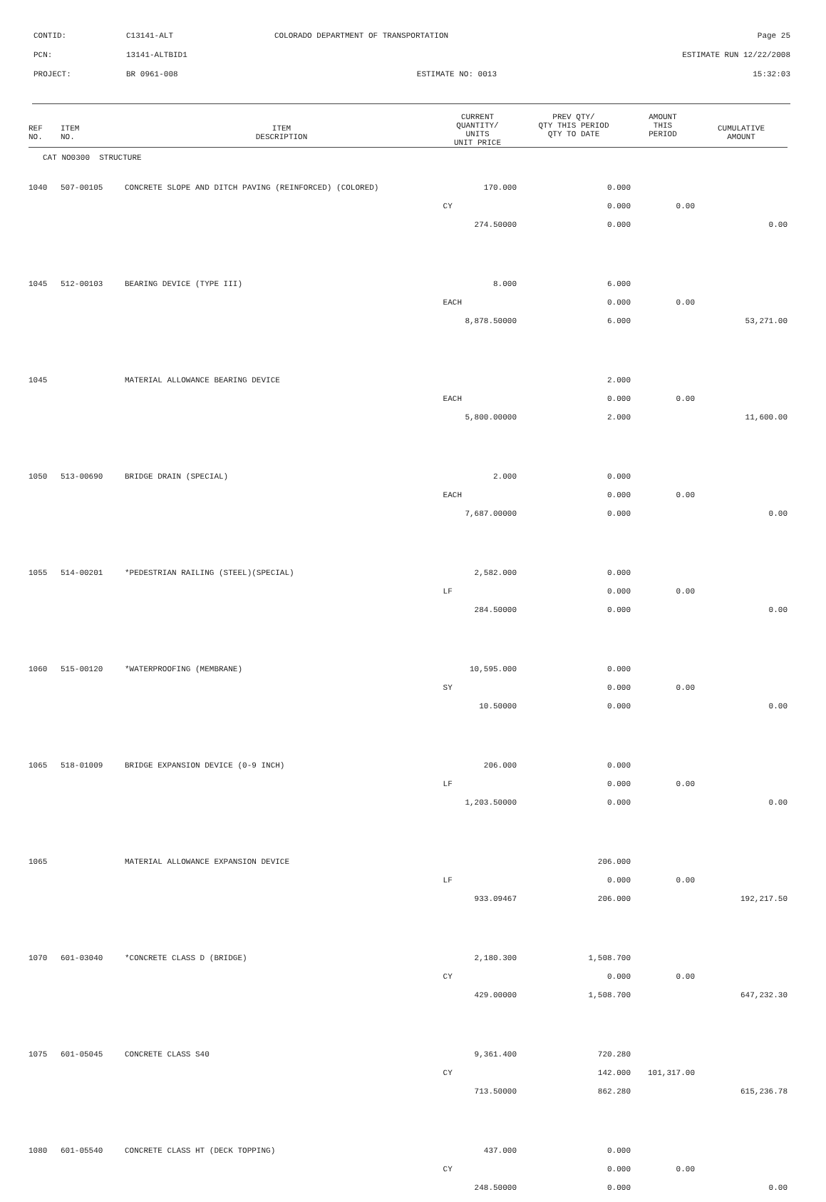| CONTID: | C13141-ALT | COLORADO DEPARTMENT OF TRANSPORTATION | Page 25 |
| PCN: | 13141-ALTBID1 | | ESTIMATE RUN 12/22/2008 |
| PROJECT: | BR 0961-008 | ESTIMATE NO: 0013 | 15:32:03 |
| REF NO. | ITEM NO. | ITEM DESCRIPTION | CURRENT QUANTITY/ UNITS UNIT PRICE | PREV QTY/ QTY THIS PERIOD QTY TO DATE | AMOUNT THIS PERIOD | CUMULATIVE AMOUNT |
| --- | --- | --- | --- | --- | --- | --- |
| CAT NO0300 STRUCTURE | | | | | | |
| 1040 | 507-00105 | CONCRETE SLOPE AND DITCH PAVING (REINFORCED) (COLORED) | 170.000 | 0.000 | | |
| | | | CY | 0.000 | 0.00 | |
| | | | 274.50000 | 0.000 | | 0.00 |
| 1045 | 512-00103 | BEARING DEVICE (TYPE III) | 8.000 | 6.000 | | |
| | | | EACH | 0.000 | 0.00 | |
| | | | 8,878.50000 | 6.000 | | 53,271.00 |
| 1045 | | MATERIAL ALLOWANCE BEARING DEVICE | | 2.000 | | |
| | | | EACH | 0.000 | 0.00 | |
| | | | 5,800.00000 | 2.000 | | 11,600.00 |
| 1050 | 513-00690 | BRIDGE DRAIN (SPECIAL) | 2.000 | 0.000 | | |
| | | | EACH | 0.000 | 0.00 | |
| | | | 7,687.00000 | 0.000 | | 0.00 |
| 1055 | 514-00201 | *PEDESTRIAN RAILING (STEEL)(SPECIAL) | 2,582.000 | 0.000 | | |
| | | | LF | 0.000 | 0.00 | |
| | | | 284.50000 | 0.000 | | 0.00 |
| 1060 | 515-00120 | *WATERPROOFING (MEMBRANE) | 10,595.000 | 0.000 | | |
| | | | SY | 0.000 | 0.00 | |
| | | | 10.50000 | 0.000 | | 0.00 |
| 1065 | 518-01009 | BRIDGE EXPANSION DEVICE (0-9 INCH) | 206.000 | 0.000 | | |
| | | | LF | 0.000 | 0.00 | |
| | | | 1,203.50000 | 0.000 | | 0.00 |
| 1065 | | MATERIAL ALLOWANCE EXPANSION DEVICE | | 206.000 | | |
| | | | LF | 0.000 | 0.00 | |
| | | | 933.09467 | 206.000 | | 192,217.50 |
| 1070 | 601-03040 | *CONCRETE CLASS D (BRIDGE) | 2,180.300 | 1,508.700 | | |
| | | | CY | 0.000 | 0.00 | |
| | | | 429.00000 | 1,508.700 | | 647,232.30 |
| 1075 | 601-05045 | CONCRETE CLASS S40 | 9,361.400 | 720.280 | | |
| | | | CY | 142.000 | 101,317.00 | |
| | | | 713.50000 | 862.280 | | 615,236.78 |
| 1080 | 601-05540 | CONCRETE CLASS HT (DECK TOPPING) | 437.000 | 0.000 | | |
| | | | CY | 0.000 | 0.00 | |
| | | | 248.50000 | 0.000 | | 0.00 |